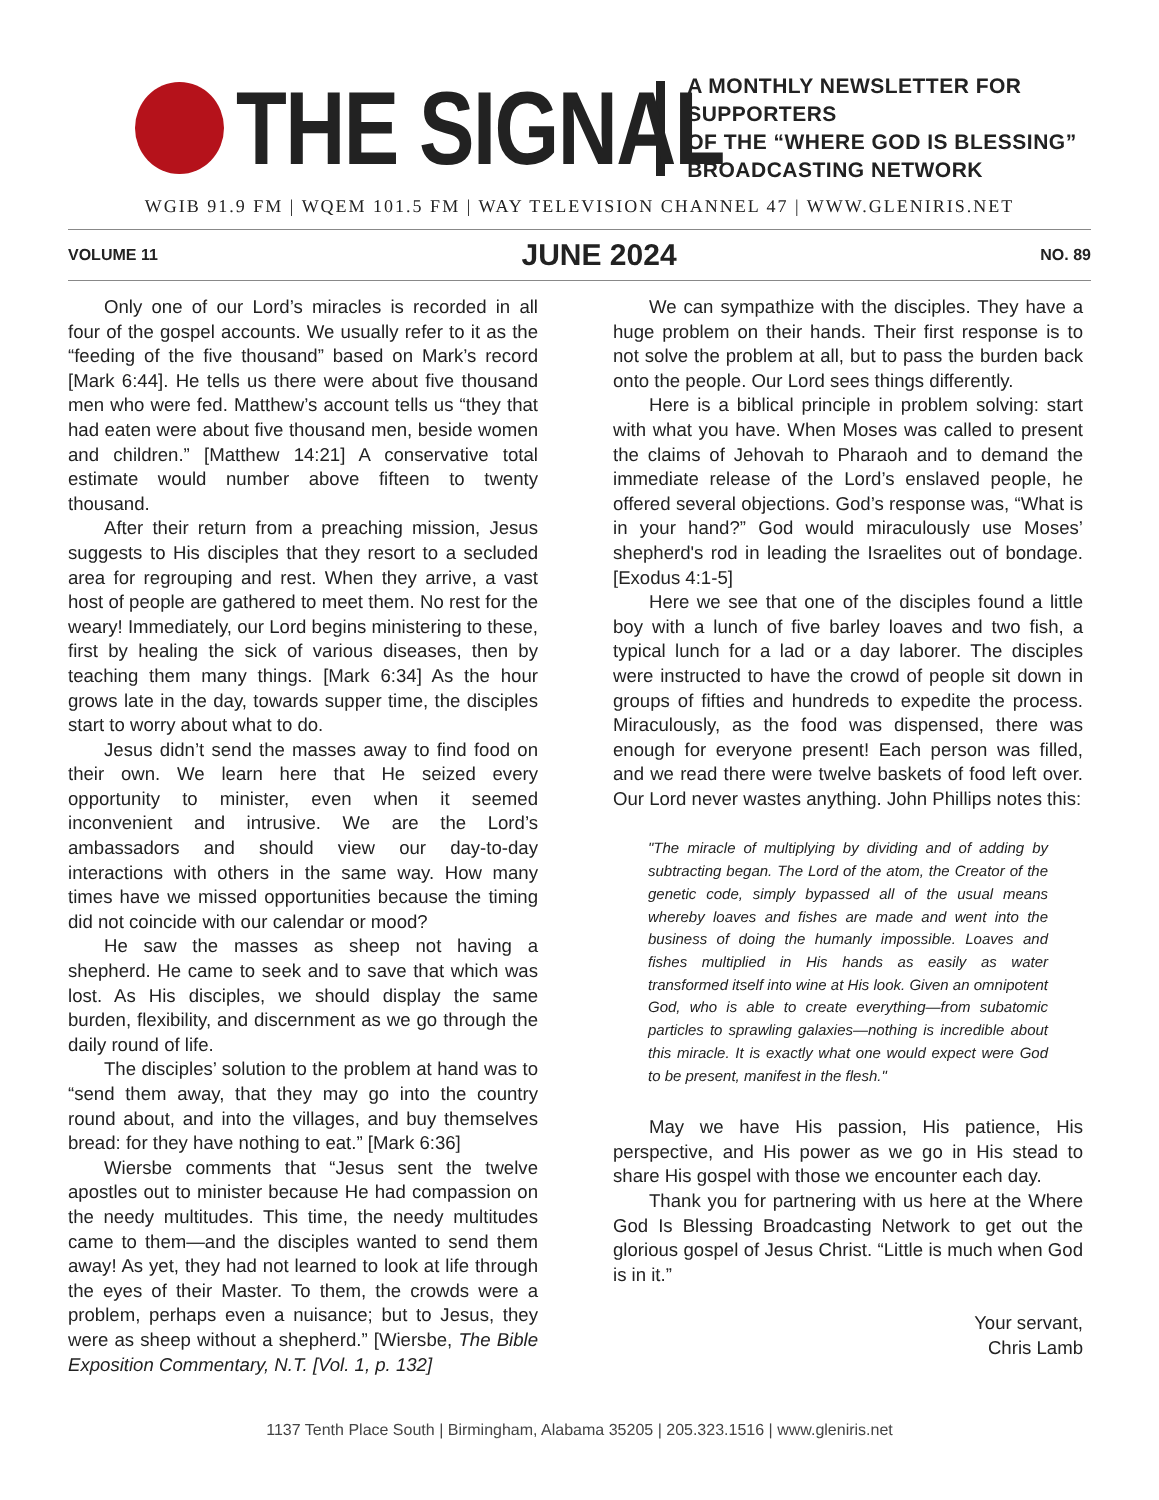THE SIGNAL
A MONTHLY NEWSLETTER FOR SUPPORTERS
OF THE “WHERE GOD IS BLESSING”
BROADCASTING NETWORK
WGIB 91.9 FM | WQEM 101.5 FM | WAY TELEVISION CHANNEL 47 | WWW.GLENIRIS.NET
VOLUME 11 JUNE 2024 NO. 89
Only one of our Lord’s miracles is recorded in all four of the gospel accounts. We usually refer to it as the “feeding of the five thousand” based on Mark’s record [Mark 6:44]. He tells us there were about five thousand men who were fed. Matthew’s account tells us “they that had eaten were about five thousand men, beside women and children.” [Matthew 14:21] A conservative total estimate would number above fifteen to twenty thousand.
After their return from a preaching mission, Jesus suggests to His disciples that they resort to a secluded area for regrouping and rest. When they arrive, a vast host of people are gathered to meet them. No rest for the weary! Immediately, our Lord begins ministering to these, first by healing the sick of various diseases, then by teaching them many things. [Mark 6:34] As the hour grows late in the day, towards supper time, the disciples start to worry about what to do.
Jesus didn’t send the masses away to find food on their own. We learn here that He seized every opportunity to minister, even when it seemed inconvenient and intrusive. We are the Lord’s ambassadors and should view our day-to-day interactions with others in the same way. How many times have we missed opportunities because the timing did not coincide with our calendar or mood?
He saw the masses as sheep not having a shepherd. He came to seek and to save that which was lost. As His disciples, we should display the same burden, flexibility, and discernment as we go through the daily round of life.
The disciples’ solution to the problem at hand was to “send them away, that they may go into the country round about, and into the villages, and buy themselves bread: for they have nothing to eat.” [Mark 6:36]
Wiersbe comments that “Jesus sent the twelve apostles out to minister because He had compassion on the needy multitudes. This time, the needy multitudes came to them—and the disciples wanted to send them away! As yet, they had not learned to look at life through the eyes of their Master. To them, the crowds were a problem, perhaps even a nuisance; but to Jesus, they were as sheep without a shepherd.” [Wiersbe, The Bible Exposition Commentary, N.T. [Vol. 1, p. 132]
We can sympathize with the disciples. They have a huge problem on their hands. Their first response is to not solve the problem at all, but to pass the burden back onto the people. Our Lord sees things differently.
Here is a biblical principle in problem solving: start with what you have. When Moses was called to present the claims of Jehovah to Pharaoh and to demand the immediate release of the Lord’s enslaved people, he offered several objections. God’s response was, “What is in your hand?” God would miraculously use Moses’ shepherd's rod in leading the Israelites out of bondage. [Exodus 4:1-5]
Here we see that one of the disciples found a little boy with a lunch of five barley loaves and two fish, a typical lunch for a lad or a day laborer. The disciples were instructed to have the crowd of people sit down in groups of fifties and hundreds to expedite the process. Miraculously, as the food was dispensed, there was enough for everyone present! Each person was filled, and we read there were twelve baskets of food left over. Our Lord never wastes anything. John Phillips notes this:
"The miracle of multiplying by dividing and of adding by subtracting began. The Lord of the atom, the Creator of the genetic code, simply bypassed all of the usual means whereby loaves and fishes are made and went into the business of doing the humanly impossible. Loaves and fishes multiplied in His hands as easily as water transformed itself into wine at His look. Given an omnipotent God, who is able to create everything—from subatomic particles to sprawling galaxies—nothing is incredible about this miracle. It is exactly what one would expect were God to be present, manifest in the flesh."
May we have His passion, His patience, His perspective, and His power as we go in His stead to share His gospel with those we encounter each day.
Thank you for partnering with us here at the Where God Is Blessing Broadcasting Network to get out the glorious gospel of Jesus Christ. “Little is much when God is in it.”
Your servant,
Chris Lamb
1137 Tenth Place South | Birmingham, Alabama 35205 | 205.323.1516 | www.gleniris.net